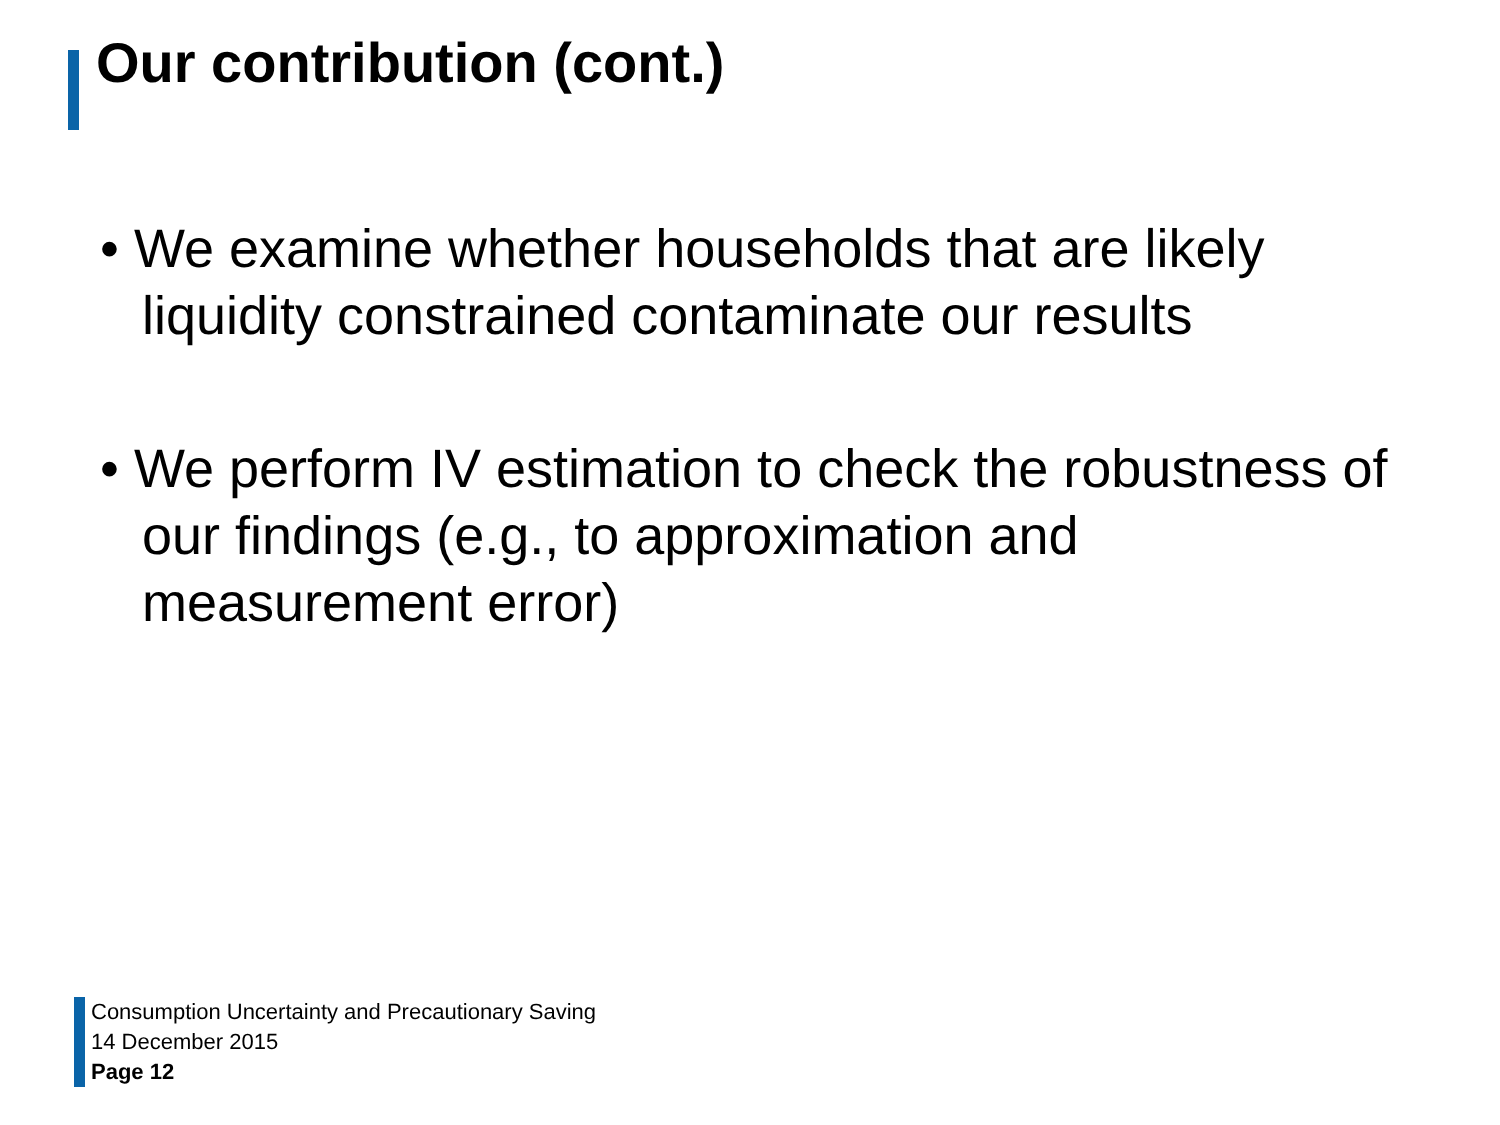Our contribution (cont.)
• We examine whether households that are likely liquidity constrained contaminate our results
• We perform IV estimation to check the robustness of our findings (e.g., to approximation and measurement error)
Consumption Uncertainty and Precautionary Saving
14 December 2015
Page 12